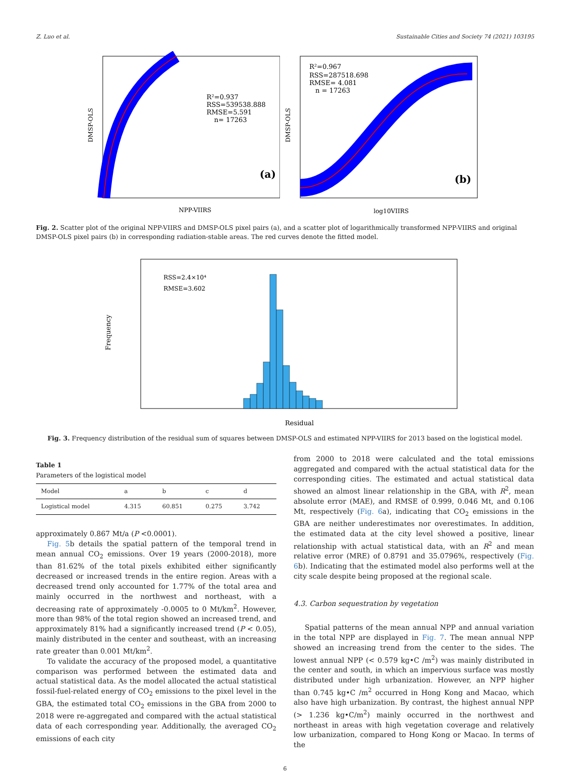Z. Luo et al. Sustainable Cities and Society 74 (2021) 103195
R²=0.937
RSS=539538.888
RMSE=5.591
n= 17263
(a)
NPP-VIIRS
DMSP-OLS
R²=0.967
RSS=287518.698
RMSE= 4.081
n = 17263
(b)
log10VIIRS
DMSP-OLS
Fig. 2. Scatter plot of the original NPP-VIIRS and DMSP-OLS pixel pairs (a), and a scatter plot of logarithmically transformed NPP-VIIRS and original DMSP-OLS pixel pairs (b) in corresponding radiation-stable areas. The red curves denote the fitted model.
RSS=2.4×10⁴
RMSE=3.602
Residual
Frequency
Fig. 3. Frequency distribution of the residual sum of squares between DMSP-OLS and estimated NPP-VIIRS for 2013 based on the logistical model.
Table 1
Parameters of the logistical model
| Model | a | b | c | d |
| --- | --- | --- | --- | --- |
| Logistical model | 4.315 | 60.851 | 0.275 | 3.742 |
approximately 0.867 Mt/a (P <0.0001).
Fig. 5b details the spatial pattern of the temporal trend in mean annual CO<sub>2</sub> emissions. Over 19 years (2000-2018), more than 81.62% of the total pixels exhibited either significantly decreased or increased trends in the entire region. Areas with a decreased trend only accounted for 1.77% of the total area and mainly occurred in the northwest and northeast, with a decreasing rate of approximately -0.0005 to 0 Mt/km<sup>2</sup>. However, more than 98% of the total region showed an increased trend, and approximately 81% had a significantly increased trend (P < 0.05), mainly distributed in the center and southeast, with an increasing rate greater than 0.001 Mt/km<sup>2</sup>.
To validate the accuracy of the proposed model, a quantitative comparison was performed between the estimated data and actual statistical data. As the model allocated the actual statistical fossil-fuel-related energy of CO<sub>2</sub> emissions to the pixel level in the GBA, the estimated total CO<sub>2</sub> emissions in the GBA from 2000 to 2018 were re-aggregated and compared with the actual statistical data of each corresponding year. Additionally, the averaged CO<sub>2</sub> emissions of each city
from 2000 to 2018 were calculated and the total emissions aggregated and compared with the actual statistical data for the corresponding cities. The estimated and actual statistical data showed an almost linear relationship in the GBA, with R<sup>2</sup>, mean absolute error (MAE), and RMSE of 0.999, 0.046 Mt, and 0.106 Mt, respectively (Fig. 6a), indicating that CO<sub>2</sub> emissions in the GBA are neither underestimates nor overestimates. In addition, the estimated data at the city level showed a positive, linear relationship with actual statistical data, with an R<sup>2</sup> and mean relative error (MRE) of 0.8791 and 35.0796%, respectively (Fig. 6b). Indicating that the estimated model also performs well at the city scale despite being proposed at the regional scale.
4.3. Carbon sequestration by vegetation
Spatial patterns of the mean annual NPP and annual variation in the total NPP are displayed in Fig. 7. The mean annual NPP showed an increasing trend from the center to the sides. The lowest annual NPP (< 0.579 kg•C /m<sup>2</sup>) was mainly distributed in the center and south, in which an impervious surface was mostly distributed under high urbanization. However, an NPP higher than 0.745 kg•C /m<sup>2</sup> occurred in Hong Kong and Macao, which also have high urbanization. By contrast, the highest annual NPP (> 1.236 kg•C/m<sup>2</sup>) mainly occurred in the northwest and northeast in areas with high vegetation coverage and relatively low urbanization, compared to Hong Kong or Macao. In terms of the
6